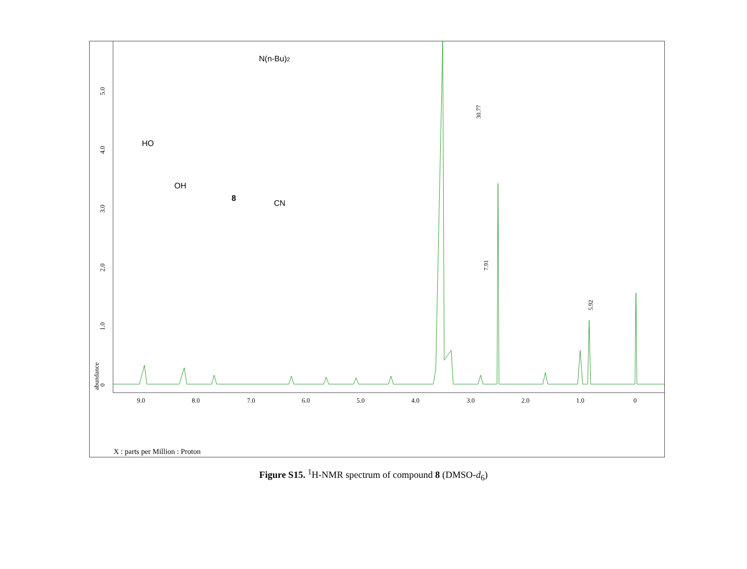0
1.0
2.0
3.0
4.0
5.0
abundance
9.0
8.0
7.0
6.0
5.0
4.0
3.0
2.0
1.0
0
30.77
7.91
5.92
N(n-Bu)2
HO
OH
CN
8
X : parts per Million : Proton
8.926 8.896 8.815 8.683 8.478 8.212 8.190 7.699 7.677 6.941 6.926 6.912 5.494 5.482 5.072 4.489 4.060 4.048 3.663 3.507 3.479 3.462 3.331 2.717 2.701 2.507 2.503 2.498 1.672 1.652 1.630 1.042 1.028 0.976 0.969 0.958 0.951 0.000
Figure S15. <sup>1</sup>H-NMR spectrum of compound 8 (DMSO-d<sub>6</sub>)